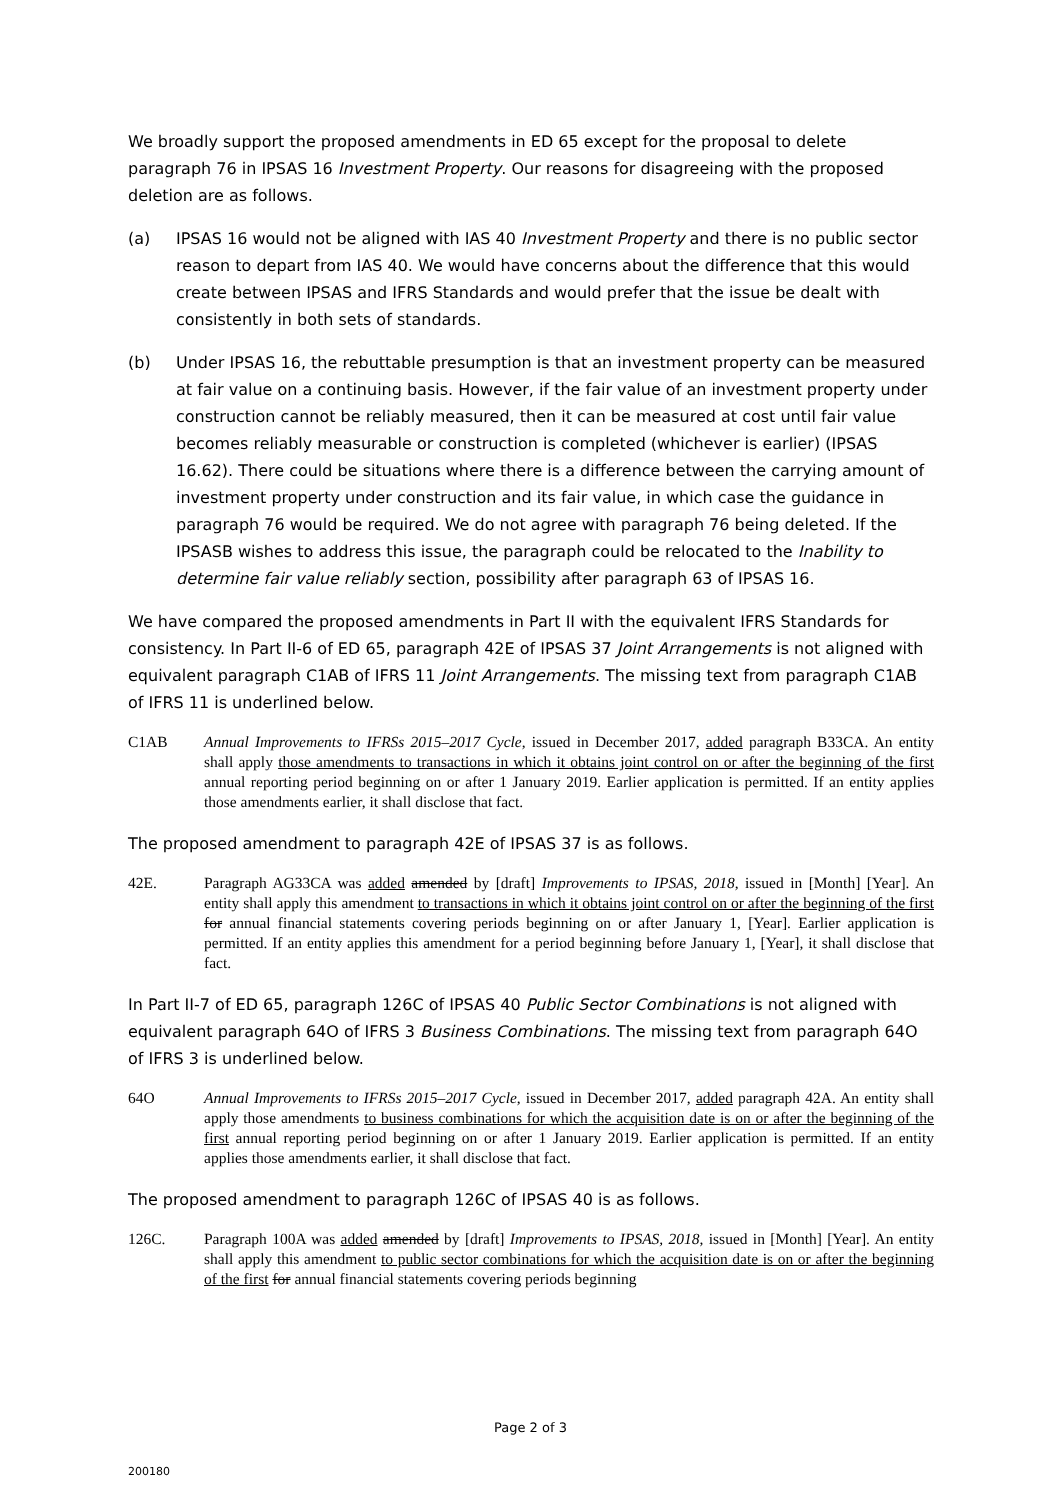We broadly support the proposed amendments in ED 65 except for the proposal to delete paragraph 76 in IPSAS 16 Investment Property. Our reasons for disagreeing with the proposed deletion are as follows.
(a) IPSAS 16 would not be aligned with IAS 40 Investment Property and there is no public sector reason to depart from IAS 40. We would have concerns about the difference that this would create between IPSAS and IFRS Standards and would prefer that the issue be dealt with consistently in both sets of standards.
(b) Under IPSAS 16, the rebuttable presumption is that an investment property can be measured at fair value on a continuing basis. However, if the fair value of an investment property under construction cannot be reliably measured, then it can be measured at cost until fair value becomes reliably measurable or construction is completed (whichever is earlier) (IPSAS 16.62). There could be situations where there is a difference between the carrying amount of investment property under construction and its fair value, in which case the guidance in paragraph 76 would be required. We do not agree with paragraph 76 being deleted. If the IPSASB wishes to address this issue, the paragraph could be relocated to the Inability to determine fair value reliably section, possibility after paragraph 63 of IPSAS 16.
We have compared the proposed amendments in Part II with the equivalent IFRS Standards for consistency. In Part II-6 of ED 65, paragraph 42E of IPSAS 37 Joint Arrangements is not aligned with equivalent paragraph C1AB of IFRS 11 Joint Arrangements. The missing text from paragraph C1AB of IFRS 11 is underlined below.
C1AB Annual Improvements to IFRSs 2015–2017 Cycle, issued in December 2017, added paragraph B33CA. An entity shall apply those amendments to transactions in which it obtains joint control on or after the beginning of the first annual reporting period beginning on or after 1 January 2019. Earlier application is permitted. If an entity applies those amendments earlier, it shall disclose that fact.
The proposed amendment to paragraph 42E of IPSAS 37 is as follows.
42E. Paragraph AG33CA was added amended by [draft] Improvements to IPSAS, 2018, issued in [Month] [Year]. An entity shall apply this amendment to transactions in which it obtains joint control on or after the beginning of the first for annual financial statements covering periods beginning on or after January 1, [Year]. Earlier application is permitted. If an entity applies this amendment for a period beginning before January 1, [Year], it shall disclose that fact.
In Part II-7 of ED 65, paragraph 126C of IPSAS 40 Public Sector Combinations is not aligned with equivalent paragraph 64O of IFRS 3 Business Combinations. The missing text from paragraph 64O of IFRS 3 is underlined below.
64O Annual Improvements to IFRSs 2015–2017 Cycle, issued in December 2017, added paragraph 42A. An entity shall apply those amendments to business combinations for which the acquisition date is on or after the beginning of the first annual reporting period beginning on or after 1 January 2019. Earlier application is permitted. If an entity applies those amendments earlier, it shall disclose that fact.
The proposed amendment to paragraph 126C of IPSAS 40 is as follows.
126C. Paragraph 100A was added amended by [draft] Improvements to IPSAS, 2018, issued in [Month] [Year]. An entity shall apply this amendment to public sector combinations for which the acquisition date is on or after the beginning of the first for annual financial statements covering periods beginning
Page 2 of 3
200180